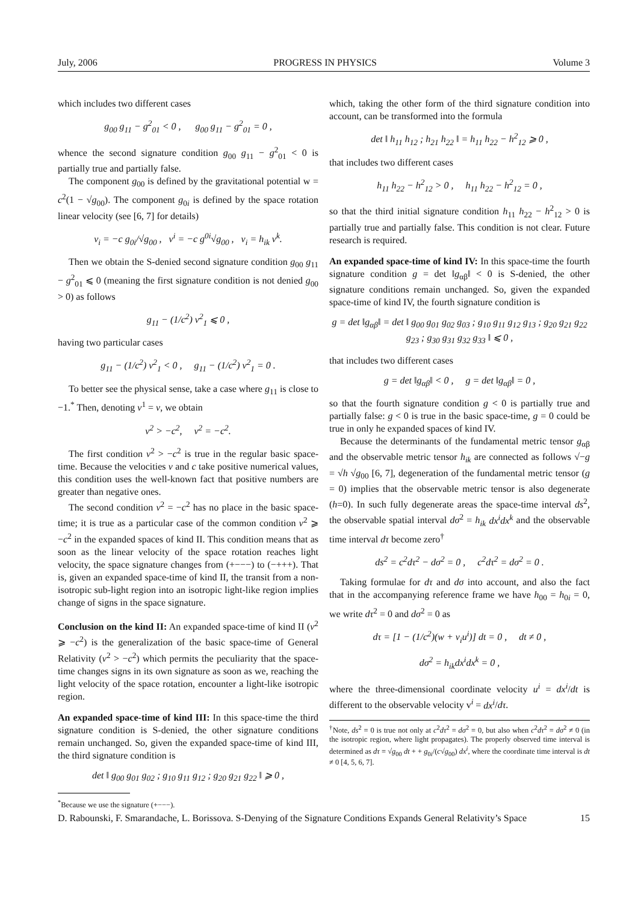July, 2006 PROGRESS IN PHYSICS Volume 3
which includes two different cases
g<sub>00</sub> g<sub>11</sub> − g<sup>2</sup><sub>01</sub> < 0 , g<sub>00</sub> g<sub>11</sub> − g<sup>2</sup><sub>01</sub> = 0 ,
whence the second signature condition g<sub>00</sub> g<sub>11</sub> − g<sup>2</sup><sub>01</sub> < 0 is partially true and partially false.
The component g<sub>00</sub> is defined by the gravitational potential w = c<sup>2</sup>(1 − √g<sub>00</sub>). The component g<sub>0i</sub> is defined by the space rotation linear velocity (see [6, 7] for details)
v<sub>i</sub> = −c g<sub>0i</sub>/√g<sub>00</sub> , v<sup>i</sup> = −c g<sup>0i</sup>√g<sub>00</sub> , v<sub>i</sub> = h<sub>ik</sub> v<sup>k</sup>.
Then we obtain the S-denied second signature condition g<sub>00</sub> g<sub>11</sub> − g<sup>2</sup><sub>01</sub> ⩽ 0 (meaning the first signature condition is not denied g<sub>00</sub> > 0) as follows
g<sub>11</sub> − (1/c<sup>2</sup>) v<sup>2</sup><sub>1</sub> ⩽ 0 ,
having two particular cases
g<sub>11</sub> − (1/c<sup>2</sup>) v<sup>2</sup><sub>1</sub> < 0 , g<sub>11</sub> − (1/c<sup>2</sup>) v<sup>2</sup><sub>1</sub> = 0 .
To better see the physical sense, take a case where g<sub>11</sub> is close to −1.<sup>*</sup> Then, denoting v<sup>1</sup> = v, we obtain
v<sup>2</sup> > −c<sup>2</sup>, v<sup>2</sup> = −c<sup>2</sup>.
The first condition v<sup>2</sup> > −c<sup>2</sup> is true in the regular basic space-time. Because the velocities v and c take positive numerical values, this condition uses the well-known fact that positive numbers are greater than negative ones.
The second condition v<sup>2</sup> = −c<sup>2</sup> has no place in the basic space-time; it is true as a particular case of the common condition v<sup>2</sup> ⩾ −c<sup>2</sup> in the expanded spaces of kind II. This condition means that as soon as the linear velocity of the space rotation reaches light velocity, the space signature changes from (+−−−) to (−+++). That is, given an expanded space-time of kind II, the transit from a non-isotropic sub-light region into an isotropic light-like region implies change of signs in the space signature.
Conclusion on the kind II: An expanded space-time of kind II (v<sup>2</sup> ⩾ −c<sup>2</sup>) is the generalization of the basic space-time of General Relativity (v<sup>2</sup> > −c<sup>2</sup>) which permits the peculiarity that the space-time changes signs in its own signature as soon as we, reaching the light velocity of the space rotation, encounter a light-like isotropic region.
An expanded space-time of kind III: In this space-time the third signature condition is S-denied, the other signature conditions remain unchanged. So, given the expanded space-time of kind III, the third signature condition is
det ‖ g<sub>00</sub> g<sub>01</sub> g<sub>02</sub> ; g<sub>10</sub> g<sub>11</sub> g<sub>12</sub> ; g<sub>20</sub> g<sub>21</sub> g<sub>22</sub> ‖ ⩾ 0 ,
<sup>*</sup> Because we use the signature (+−−−).
which, taking the other form of the third signature condition into account, can be transformed into the formula
det ‖ h<sub>11</sub> h<sub>12</sub> ; h<sub>21</sub> h<sub>22</sub> ‖ = h<sub>11</sub> h<sub>22</sub> − h<sup>2</sup><sub>12</sub> ⩾ 0 ,
that includes two different cases
h<sub>11</sub> h<sub>22</sub> − h<sup>2</sup><sub>12</sub> > 0 , h<sub>11</sub> h<sub>22</sub> − h<sup>2</sup><sub>12</sub> = 0 ,
so that the third initial signature condition h<sub>11</sub> h<sub>22</sub> − h<sup>2</sup><sub>12</sub> > 0 is partially true and partially false. This condition is not clear. Future research is required.
An expanded space-time of kind IV: In this space-time the fourth signature condition g = det ‖g<sub>αβ</sub>‖ < 0 is S-denied, the other signature conditions remain unchanged. So, given the expanded space-time of kind IV, the fourth signature condition is
g = det ‖g<sub>αβ</sub>‖ = det ‖ g<sub>00</sub> g<sub>01</sub> g<sub>02</sub> g<sub>03</sub> ; g<sub>10</sub> g<sub>11</sub> g<sub>12</sub> g<sub>13</sub> ; g<sub>20</sub> g<sub>21</sub> g<sub>22</sub> g<sub>23</sub> ; g<sub>30</sub> g<sub>31</sub> g<sub>32</sub> g<sub>33</sub> ‖ ⩽ 0 ,
that includes two different cases
g = det ‖g<sub>αβ</sub>‖ < 0 , g = det ‖g<sub>αβ</sub>‖ = 0 ,
so that the fourth signature condition g < 0 is partially true and partially false: g < 0 is true in the basic space-time, g = 0 could be true in only he expanded spaces of kind IV.
Because the determinants of the fundamental metric tensor g<sub>αβ</sub> and the observable metric tensor h<sub>ik</sub> are connected as follows √−g = √h √g<sub>00</sub> [6, 7], degeneration of the fundamental metric tensor (g = 0) implies that the observable metric tensor is also degenerate (h=0). In such fully degenerate areas the space-time interval ds<sup>2</sup>, the observable spatial interval dσ<sup>2</sup> = h<sub>ik</sub> dx<sup>i</sup>dx<sup>k</sup> and the observable time interval dτ become zero<sup>†</sup>
ds<sup>2</sup> = c<sup>2</sup>dτ<sup>2</sup> − dσ<sup>2</sup> = 0 , c<sup>2</sup>dτ<sup>2</sup> = dσ<sup>2</sup> = 0 .
Taking formulae for dτ and dσ into account, and also the fact that in the accompanying reference frame we have h<sub>00</sub> = h<sub>0i</sub> = 0, we write dτ<sup>2</sup> = 0 and dσ<sup>2</sup> = 0 as
dτ = [1 − (1/c<sup>2</sup>)(w + v<sub>i</sub>u<sup>i</sup>)] dt = 0 , dt ≠ 0 ,
dσ<sup>2</sup> = h<sub>ik</sub>dx<sup>i</sup>dx<sup>k</sup> = 0 ,
where the three-dimensional coordinate velocity u<sup>i</sup> = dx<sup>i</sup>/dt is different to the observable velocity v<sup>i</sup> = dx<sup>i</sup>/dτ.
<sup>†</sup> Note, ds<sup>2</sup> = 0 is true not only at c<sup>2</sup>dτ<sup>2</sup> = dσ<sup>2</sup> = 0, but also when c<sup>2</sup>dτ<sup>2</sup> = dσ<sup>2</sup> ≠ 0 (in the isotropic region, where light propagates). The properly observed time interval is determined as dτ = √g<sub>00</sub> dt + + g<sub>0i</sub>/(c√g<sub>00</sub>) dx<sup>i</sup>, where the coordinate time interval is dt ≠ 0 [4, 5, 6, 7].
D. Rabounski, F. Smarandache, L. Borissova. S-Denying of the Signature Conditions Expands General Relativity’s Space 15